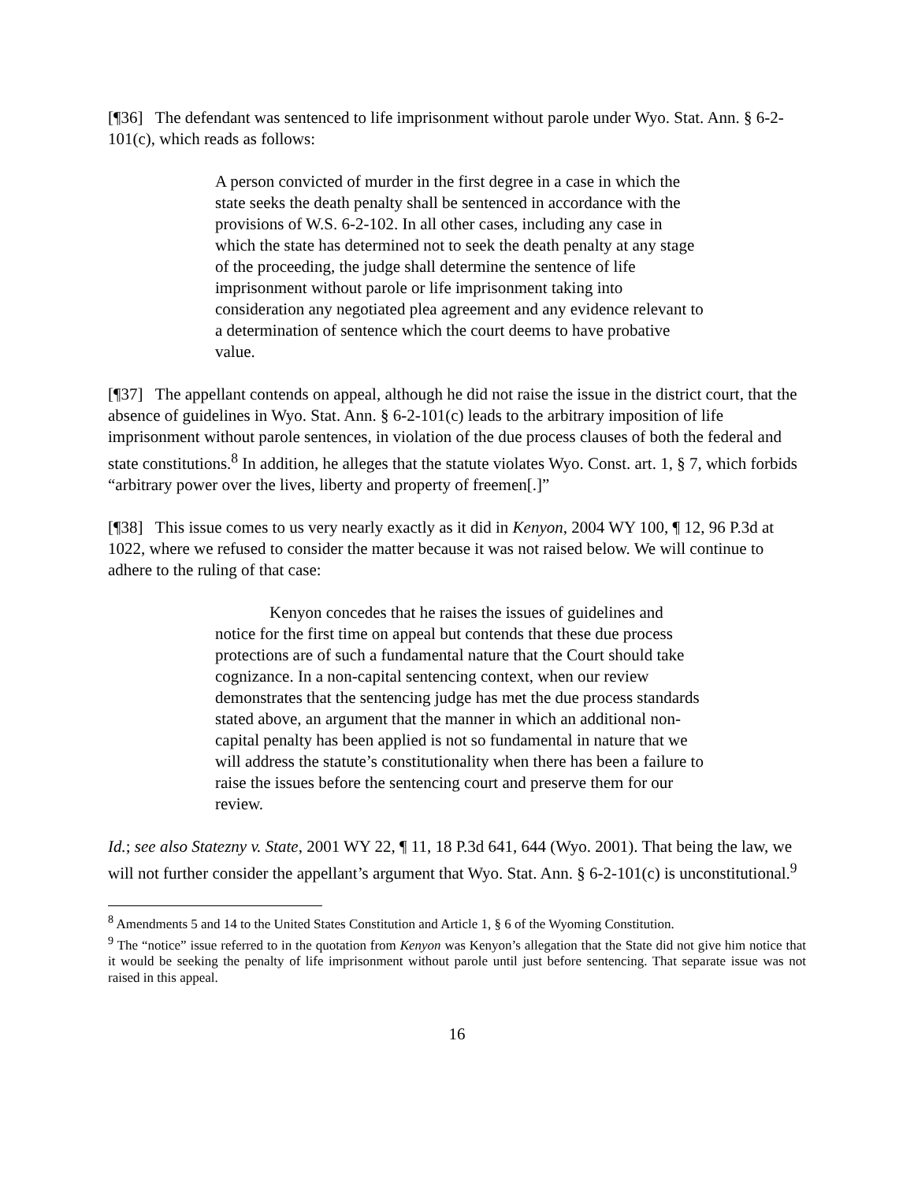[¶36] The defendant was sentenced to life imprisonment without parole under Wyo. Stat. Ann. § 6-2-101(c), which reads as follows:
A person convicted of murder in the first degree in a case in which the state seeks the death penalty shall be sentenced in accordance with the provisions of W.S. 6-2-102. In all other cases, including any case in which the state has determined not to seek the death penalty at any stage of the proceeding, the judge shall determine the sentence of life imprisonment without parole or life imprisonment taking into consideration any negotiated plea agreement and any evidence relevant to a determination of sentence which the court deems to have probative value.
[¶37] The appellant contends on appeal, although he did not raise the issue in the district court, that the absence of guidelines in Wyo. Stat. Ann. § 6-2-101(c) leads to the arbitrary imposition of life imprisonment without parole sentences, in violation of the due process clauses of both the federal and state constitutions.<sup>8</sup> In addition, he alleges that the statute violates Wyo. Const. art. 1, § 7, which forbids “arbitrary power over the lives, liberty and property of freemen[.]”
[¶38] This issue comes to us very nearly exactly as it did in Kenyon, 2004 WY 100, ¶ 12, 96 P.3d at 1022, where we refused to consider the matter because it was not raised below. We will continue to adhere to the ruling of that case:
Kenyon concedes that he raises the issues of guidelines and notice for the first time on appeal but contends that these due process protections are of such a fundamental nature that the Court should take cognizance. In a non-capital sentencing context, when our review demonstrates that the sentencing judge has met the due process standards stated above, an argument that the manner in which an additional non-capital penalty has been applied is not so fundamental in nature that we will address the statute’s constitutionality when there has been a failure to raise the issues before the sentencing court and preserve them for our review.
Id.; see also Statezny v. State, 2001 WY 22, ¶ 11, 18 P.3d 641, 644 (Wyo. 2001). That being the law, we will not further consider the appellant’s argument that Wyo. Stat. Ann. § 6-2-101(c) is unconstitutional.<sup>9</sup>
<sup>8</sup> Amendments 5 and 14 to the United States Constitution and Article 1, § 6 of the Wyoming Constitution.
<sup>9</sup> The “notice” issue referred to in the quotation from Kenyon was Kenyon’s allegation that the State did not give him notice that it would be seeking the penalty of life imprisonment without parole until just before sentencing. That separate issue was not raised in this appeal.
16